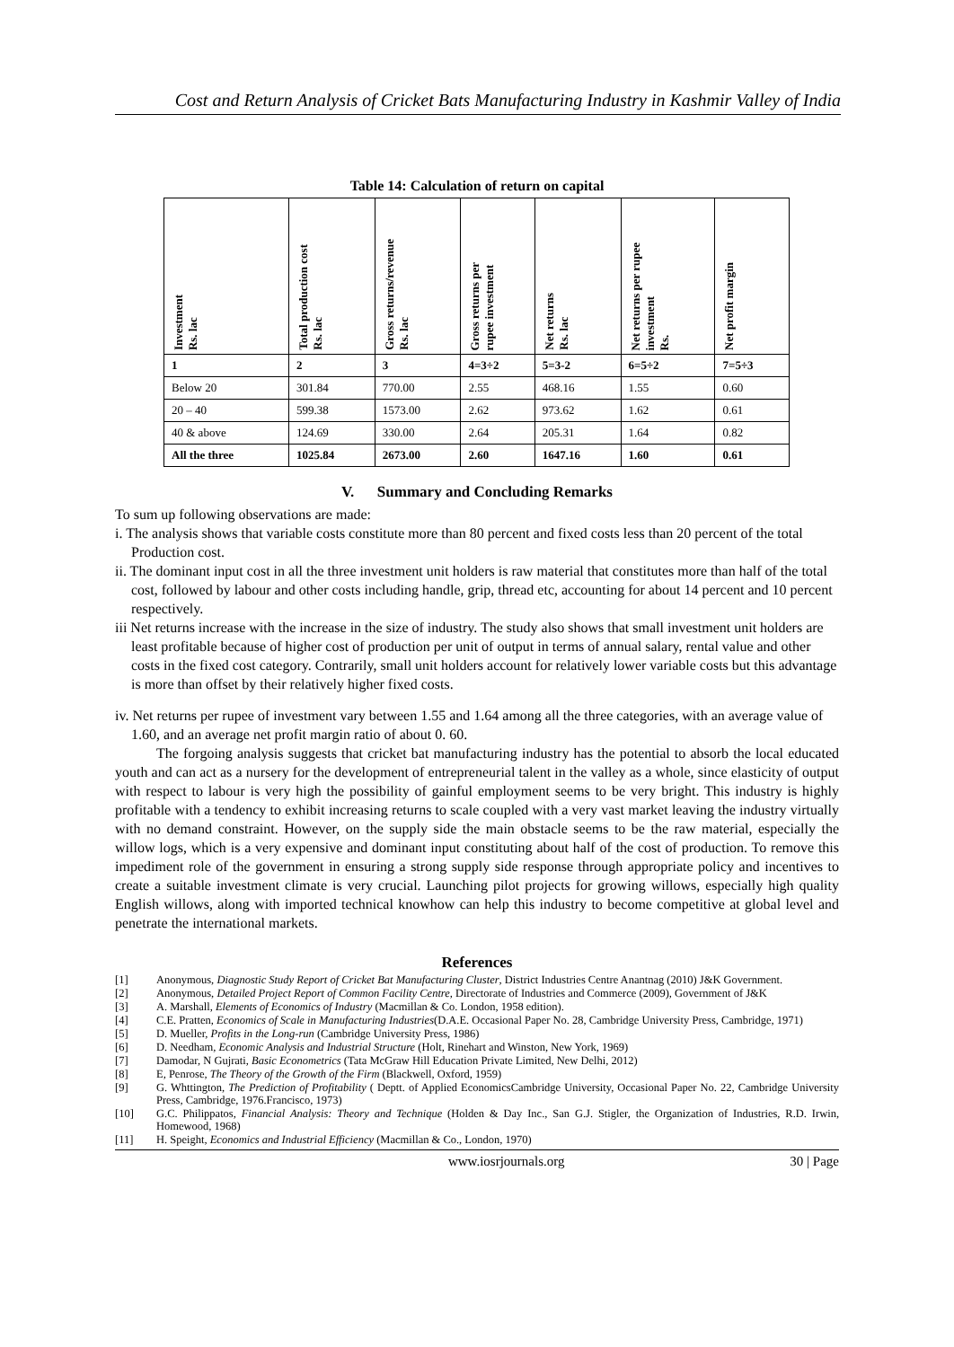Cost and Return Analysis of Cricket Bats Manufacturing Industry in Kashmir Valley of India
Table 14: Calculation of return on capital
| Investment Rs. lac | Total production cost Rs. lac | Gross returns/revenue Rs. lac | Gross returns per rupee investment | Net returns Rs. lac | Net returns per rupee investment Rs. | Net profit margin |
| --- | --- | --- | --- | --- | --- | --- |
| 1 | 2 | 3 | 4=3÷2 | 5=3-2 | 6=5÷2 | 7=5÷3 |
| Below 20 | 301.84 | 770.00 | 2.55 | 468.16 | 1.55 | 0.60 |
| 20 – 40 | 599.38 | 1573.00 | 2.62 | 973.62 | 1.62 | 0.61 |
| 40 & above | 124.69 | 330.00 | 2.64 | 205.31 | 1.64 | 0.82 |
| All the three | 1025.84 | 2673.00 | 2.60 | 1647.16 | 1.60 | 0.61 |
V. Summary and Concluding Remarks
To sum up following observations are made:
i. The analysis shows that variable costs constitute more than 80 percent and fixed costs less than 20 percent of the total Production cost.
ii. The dominant input cost in all the three investment unit holders is raw material that constitutes more than half of the total cost, followed by labour and other costs including handle, grip, thread etc, accounting for about 14 percent and 10 percent respectively.
iii Net returns increase with the increase in the size of industry. The study also shows that small investment unit holders are least profitable because of higher cost of production per unit of output in terms of annual salary, rental value and other costs in the fixed cost category. Contrarily, small unit holders account for relatively lower variable costs but this advantage is more than offset by their relatively higher fixed costs.
iv. Net returns per rupee of investment vary between 1.55 and 1.64 among all the three categories, with an average value of 1.60, and an average net profit margin ratio of about 0. 60.
The forgoing analysis suggests that cricket bat manufacturing industry has the potential to absorb the local educated youth and can act as a nursery for the development of entrepreneurial talent in the valley as a whole, since elasticity of output with respect to labour is very high the possibility of gainful employment seems to be very bright. This industry is highly profitable with a tendency to exhibit increasing returns to scale coupled with a very vast market leaving the industry virtually with no demand constraint. However, on the supply side the main obstacle seems to be the raw material, especially the willow logs, which is a very expensive and dominant input constituting about half of the cost of production. To remove this impediment role of the government in ensuring a strong supply side response through appropriate policy and incentives to create a suitable investment climate is very crucial. Launching pilot projects for growing willows, especially high quality English willows, along with imported technical knowhow can help this industry to become competitive at global level and penetrate the international markets.
References
[1] Anonymous, Diagnostic Study Report of Cricket Bat Manufacturing Cluster, District Industries Centre Anantnag (2010) J&K Government.
[2] Anonymous, Detailed Project Report of Common Facility Centre, Directorate of Industries and Commerce (2009), Government of J&K
[3] A. Marshall, Elements of Economics of Industry (Macmillan & Co. London, 1958 edition).
[4] C.E. Pratten, Economics of Scale in Manufacturing Industries(D.A.E. Occasional Paper No. 28, Cambridge University Press, Cambridge, 1971)
[5] D. Mueller, Profits in the Long-run (Cambridge University Press, 1986)
[6] D. Needham, Economic Analysis and Industrial Structure (Holt, Rinehart and Winston, New York, 1969)
[7] Damodar, N Gujrati, Basic Econometrics (Tata McGraw Hill Education Private Limited, New Delhi, 2012)
[8] E, Penrose, The Theory of the Growth of the Firm (Blackwell, Oxford, 1959)
[9] G. Whttington, The Prediction of Profitability ( Deptt. of Applied EconomicsCambridge University, Occasional Paper No. 22, Cambridge University Press, Cambridge, 1976.Francisco, 1973)
[10] G.C. Philippatos, Financial Analysis: Theory and Technique (Holden & Day Inc., San G.J. Stigler, the Organization of Industries, R.D. Irwin, Homewood, 1968)
[11] H. Speight, Economics and Industrial Efficiency (Macmillan & Co., London, 1970)
www.iosrjournals.org 30 | Page